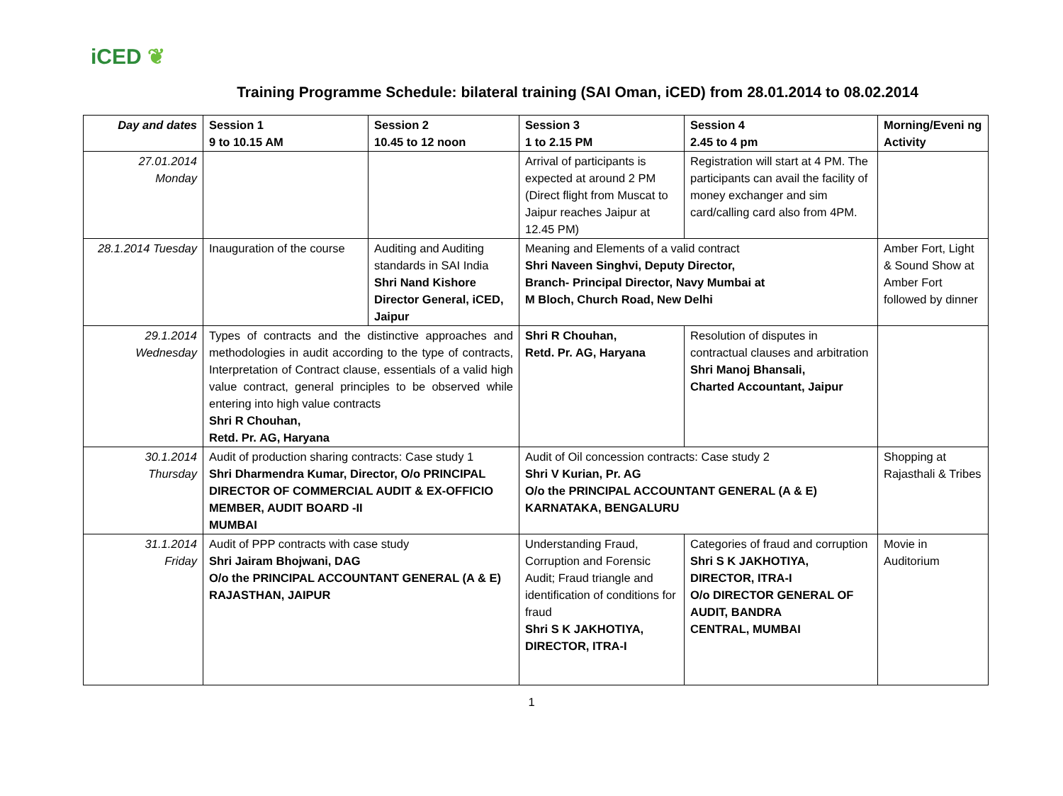iCED ❦
Training Programme Schedule: bilateral training (SAI Oman, iCED) from 28.01.2014 to 08.02.2014
| Day and dates | Session 1 9 to 10.15 AM | Session 2 10.45 to 12 noon | Session 3 1 to 2.15 PM | Session 4 2.45 to 4 pm | Morning/Eveni ng Activity |
| --- | --- | --- | --- | --- | --- |
| 27.01.2014 Monday | | | Arrival of participants is expected at around 2 PM (Direct flight from Muscat to Jaipur reaches Jaipur at 12.45 PM) | Registration will start at 4 PM. The participants can avail the facility of money exchanger and sim card/calling card also from 4PM. | |
| 28.1.2014 Tuesday | Inauguration of the course | Auditing and Auditing standards in SAI India Shri Nand Kishore Director General, iCED, Jaipur | Meaning and Elements of a valid contract Shri Naveen Singhvi, Deputy Director, Branch- Principal Director, Navy Mumbai at M Bloch, Church Road, New Delhi | | Amber Fort, Light & Sound Show at Amber Fort followed by dinner |
| 29.1.2014 Wednesday | Types of contracts and the distinctive approaches and methodologies in audit according to the type of contracts, Interpretation of Contract clause, essentials of a valid high value contract, general principles to be observed while entering into high value contracts Shri R Chouhan, Retd. Pr. AG, Haryana | | Shri R Chouhan, Retd. Pr. AG, Haryana | Resolution of disputes in contractual clauses and arbitration Shri Manoj Bhansali, Charted Accountant, Jaipur | |
| 30.1.2014 Thursday | Audit of production sharing contracts: Case study 1 Shri Dharmendra Kumar, Director, O/o PRINCIPAL DIRECTOR OF COMMERCIAL AUDIT & EX-OFFICIO MEMBER, AUDIT BOARD -II MUMBAI | | Audit of Oil concession contracts: Case study 2 Shri V Kurian, Pr. AG O/o the PRINCIPAL ACCOUNTANT GENERAL (A & E) KARNATAKA, BENGALURU | | Shopping at Rajasthali & Tribes |
| 31.1.2014 Friday | Audit of PPP contracts with case study Shri Jairam Bhojwani, DAG O/o the PRINCIPAL ACCOUNTANT GENERAL (A & E) RAJASTHAN, JAIPUR | | Understanding Fraud, Corruption and Forensic Audit; Fraud triangle and identification of conditions for fraud Shri S K JAKHOTIYA, DIRECTOR, ITRA-I | Categories of fraud and corruption Shri S K JAKHOTIYA, DIRECTOR, ITRA-I O/o DIRECTOR GENERAL OF AUDIT, BANDRA CENTRAL, MUMBAI | Movie in Auditorium |
1